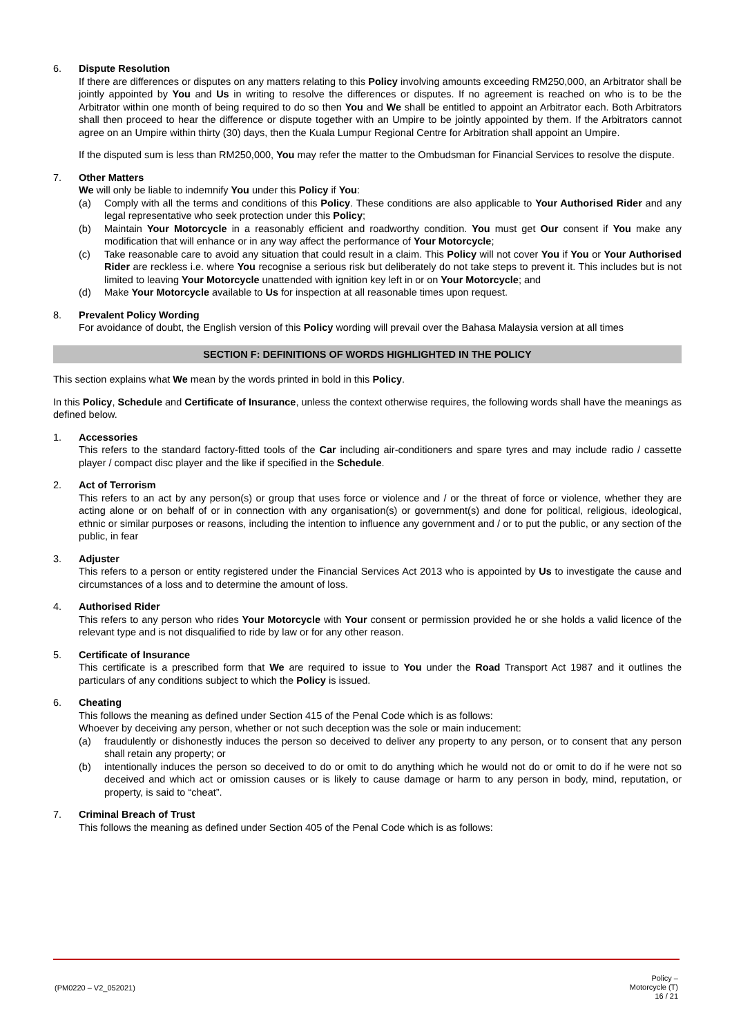6. Dispute Resolution
If there are differences or disputes on any matters relating to this Policy involving amounts exceeding RM250,000, an Arbitrator shall be jointly appointed by You and Us in writing to resolve the differences or disputes. If no agreement is reached on who is to be the Arbitrator within one month of being required to do so then You and We shall be entitled to appoint an Arbitrator each. Both Arbitrators shall then proceed to hear the difference or dispute together with an Umpire to be jointly appointed by them. If the Arbitrators cannot agree on an Umpire within thirty (30) days, then the Kuala Lumpur Regional Centre for Arbitration shall appoint an Umpire.
If the disputed sum is less than RM250,000, You may refer the matter to the Ombudsman for Financial Services to resolve the dispute.
7. Other Matters
We will only be liable to indemnify You under this Policy if You:
(a) Comply with all the terms and conditions of this Policy. These conditions are also applicable to Your Authorised Rider and any legal representative who seek protection under this Policy;
(b) Maintain Your Motorcycle in a reasonably efficient and roadworthy condition. You must get Our consent if You make any modification that will enhance or in any way affect the performance of Your Motorcycle;
(c) Take reasonable care to avoid any situation that could result in a claim. This Policy will not cover You if You or Your Authorised Rider are reckless i.e. where You recognise a serious risk but deliberately do not take steps to prevent it. This includes but is not limited to leaving Your Motorcycle unattended with ignition key left in or on Your Motorcycle; and
(d) Make Your Motorcycle available to Us for inspection at all reasonable times upon request.
8. Prevalent Policy Wording
For avoidance of doubt, the English version of this Policy wording will prevail over the Bahasa Malaysia version at all times
SECTION F: DEFINITIONS OF WORDS HIGHLIGHTED IN THE POLICY
This section explains what We mean by the words printed in bold in this Policy.
In this Policy, Schedule and Certificate of Insurance, unless the context otherwise requires, the following words shall have the meanings as defined below.
1. Accessories
This refers to the standard factory-fitted tools of the Car including air-conditioners and spare tyres and may include radio / cassette player / compact disc player and the like if specified in the Schedule.
2. Act of Terrorism
This refers to an act by any person(s) or group that uses force or violence and / or the threat of force or violence, whether they are acting alone or on behalf of or in connection with any organisation(s) or government(s) and done for political, religious, ideological, ethnic or similar purposes or reasons, including the intention to influence any government and / or to put the public, or any section of the public, in fear
3. Adjuster
This refers to a person or entity registered under the Financial Services Act 2013 who is appointed by Us to investigate the cause and circumstances of a loss and to determine the amount of loss.
4. Authorised Rider
This refers to any person who rides Your Motorcycle with Your consent or permission provided he or she holds a valid licence of the relevant type and is not disqualified to ride by law or for any other reason.
5. Certificate of Insurance
This certificate is a prescribed form that We are required to issue to You under the Road Transport Act 1987 and it outlines the particulars of any conditions subject to which the Policy is issued.
6. Cheating
This follows the meaning as defined under Section 415 of the Penal Code which is as follows:
Whoever by deceiving any person, whether or not such deception was the sole or main inducement:
(a) fraudulently or dishonestly induces the person so deceived to deliver any property to any person, or to consent that any person shall retain any property; or
(b) intentionally induces the person so deceived to do or omit to do anything which he would not do or omit to do if he were not so deceived and which act or omission causes or is likely to cause damage or harm to any person in body, mind, reputation, or property, is said to “cheat”.
7. Criminal Breach of Trust
This follows the meaning as defined under Section 405 of the Penal Code which is as follows:
(PM0220 – V2_052021)
Policy –
Motorcycle (T)
16 / 21